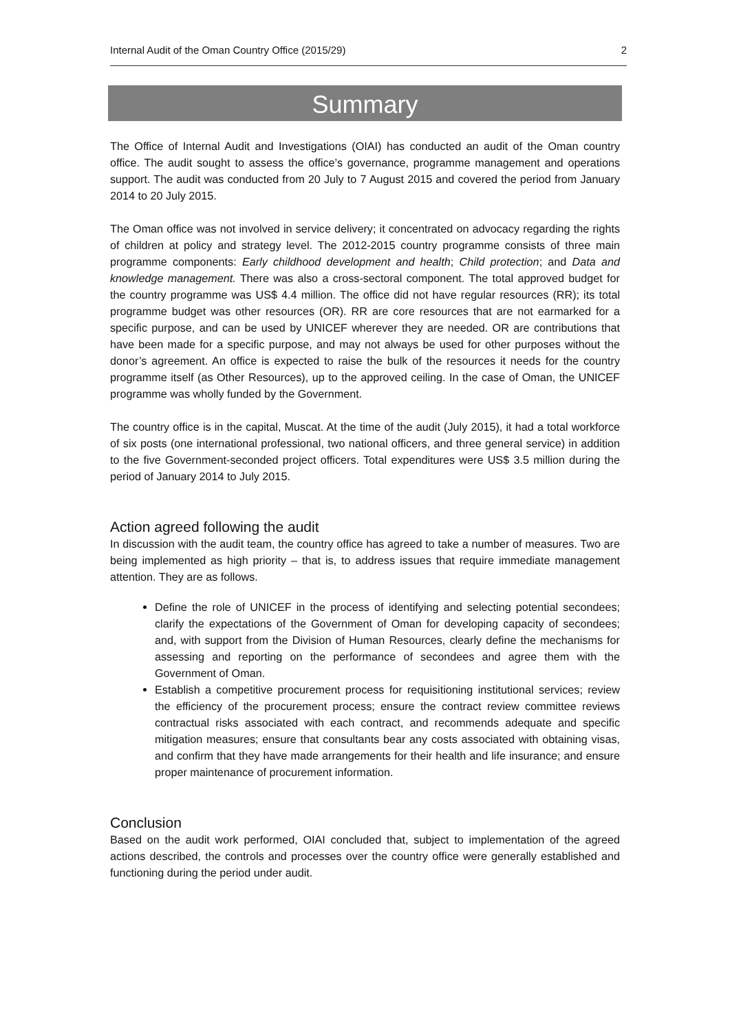Internal Audit of the Oman Country Office (2015/29) 2
Summary
The Office of Internal Audit and Investigations (OIAI) has conducted an audit of the Oman country office. The audit sought to assess the office’s governance, programme management and operations support. The audit was conducted from 20 July to 7 August 2015 and covered the period from January 2014 to 20 July 2015.
The Oman office was not involved in service delivery; it concentrated on advocacy regarding the rights of children at policy and strategy level. The 2012-2015 country programme consists of three main programme components: Early childhood development and health; Child protection; and Data and knowledge management. There was also a cross-sectoral component. The total approved budget for the country programme was US$ 4.4 million. The office did not have regular resources (RR); its total programme budget was other resources (OR). RR are core resources that are not earmarked for a specific purpose, and can be used by UNICEF wherever they are needed. OR are contributions that have been made for a specific purpose, and may not always be used for other purposes without the donor’s agreement. An office is expected to raise the bulk of the resources it needs for the country programme itself (as Other Resources), up to the approved ceiling. In the case of Oman, the UNICEF programme was wholly funded by the Government.
The country office is in the capital, Muscat. At the time of the audit (July 2015), it had a total workforce of six posts (one international professional, two national officers, and three general service) in addition to the five Government-seconded project officers. Total expenditures were US$ 3.5 million during the period of January 2014 to July 2015.
Action agreed following the audit
In discussion with the audit team, the country office has agreed to take a number of measures. Two are being implemented as high priority – that is, to address issues that require immediate management attention. They are as follows.
Define the role of UNICEF in the process of identifying and selecting potential secondees; clarify the expectations of the Government of Oman for developing capacity of secondees; and, with support from the Division of Human Resources, clearly define the mechanisms for assessing and reporting on the performance of secondees and agree them with the Government of Oman.
Establish a competitive procurement process for requisitioning institutional services; review the efficiency of the procurement process; ensure the contract review committee reviews contractual risks associated with each contract, and recommends adequate and specific mitigation measures; ensure that consultants bear any costs associated with obtaining visas, and confirm that they have made arrangements for their health and life insurance; and ensure proper maintenance of procurement information.
Conclusion
Based on the audit work performed, OIAI concluded that, subject to implementation of the agreed actions described, the controls and processes over the country office were generally established and functioning during the period under audit.